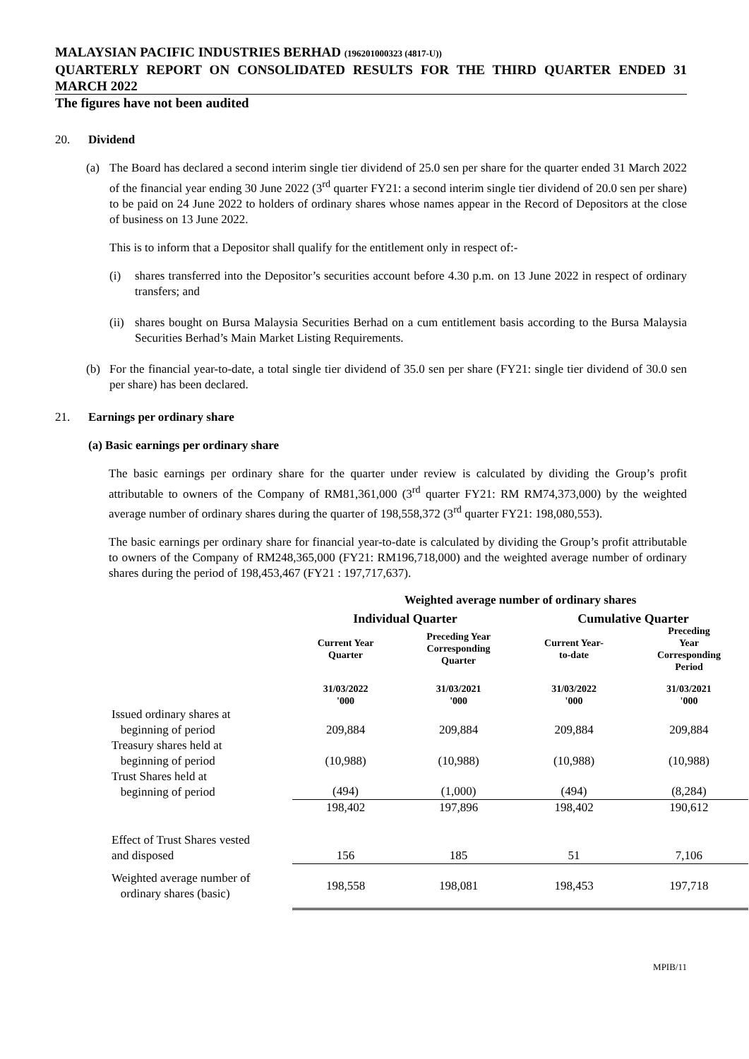MALAYSIAN PACIFIC INDUSTRIES BERHAD (196201000323 (4817-U))
QUARTERLY REPORT ON CONSOLIDATED RESULTS FOR THE THIRD QUARTER ENDED 31 MARCH 2022
The figures have not been audited
20. Dividend
(a) The Board has declared a second interim single tier dividend of 25.0 sen per share for the quarter ended 31 March 2022 of the financial year ending 30 June 2022 (3<sup>rd</sup> quarter FY21: a second interim single tier dividend of 20.0 sen per share) to be paid on 24 June 2022 to holders of ordinary shares whose names appear in the Record of Depositors at the close of business on 13 June 2022.
This is to inform that a Depositor shall qualify for the entitlement only in respect of:-
(i) shares transferred into the Depositor’s securities account before 4.30 p.m. on 13 June 2022 in respect of ordinary transfers; and
(ii)
shares bought on Bursa Malaysia Securities Berhad on a cum entitlement basis according to the Bursa Malaysia Securities Berhad’s Main Market Listing Requirements.
(b) For the financial year-to-date, a total single tier dividend of 35.0 sen per share (FY21: single tier dividend of 30.0 sen per share) has been declared.
21. Earnings per ordinary share
(a) Basic earnings per ordinary share
The basic earnings per ordinary share for the quarter under review is calculated by dividing the Group’s profit attributable to owners of the Company of RM81,361,000 (3<sup>rd</sup> quarter FY21: RM RM74,373,000) by the weighted average number of ordinary shares during the quarter of 198,558,372 (3<sup>rd</sup> quarter FY21: 198,080,553).
The basic earnings per ordinary share for financial year-to-date is calculated by dividing the Group’s profit attributable to owners of the Company of RM248,365,000 (FY21: RM196,718,000) and the weighted average number of ordinary shares during the period of 198,453,467 (FY21 : 197,717,637).
| | Weighted average number of ordinary shares | | | |
| | Individual Quarter | | Cumulative Quarter | |
| | Current Year Quarter | Preceding Year Corresponding Quarter | Current Year- to-date | Preceding Year Corresponding Period |
| | 31/03/2022 '000 | 31/03/2021 '000 | 31/03/2022 '000 | 31/03/2021 '000 |
| Issued ordinary shares at beginning of period | 209,884 | 209,884 | 209,884 | 209,884 |
| Treasury shares held at beginning of period | (10,988) | (10,988) | (10,988) | (10,988) |
| Trust Shares held at beginning of period | (494) | (1,000) | (494) | (8,284) |
| | 198,402 | 197,896 | 198,402 | 190,612 |
| Effect of Trust Shares vested and disposed | 156 | 185 | 51 | 7,106 |
| Weighted average number of ordinary shares (basic) | 198,558 | 198,081 | 198,453 | 197,718 |
MPIB/11